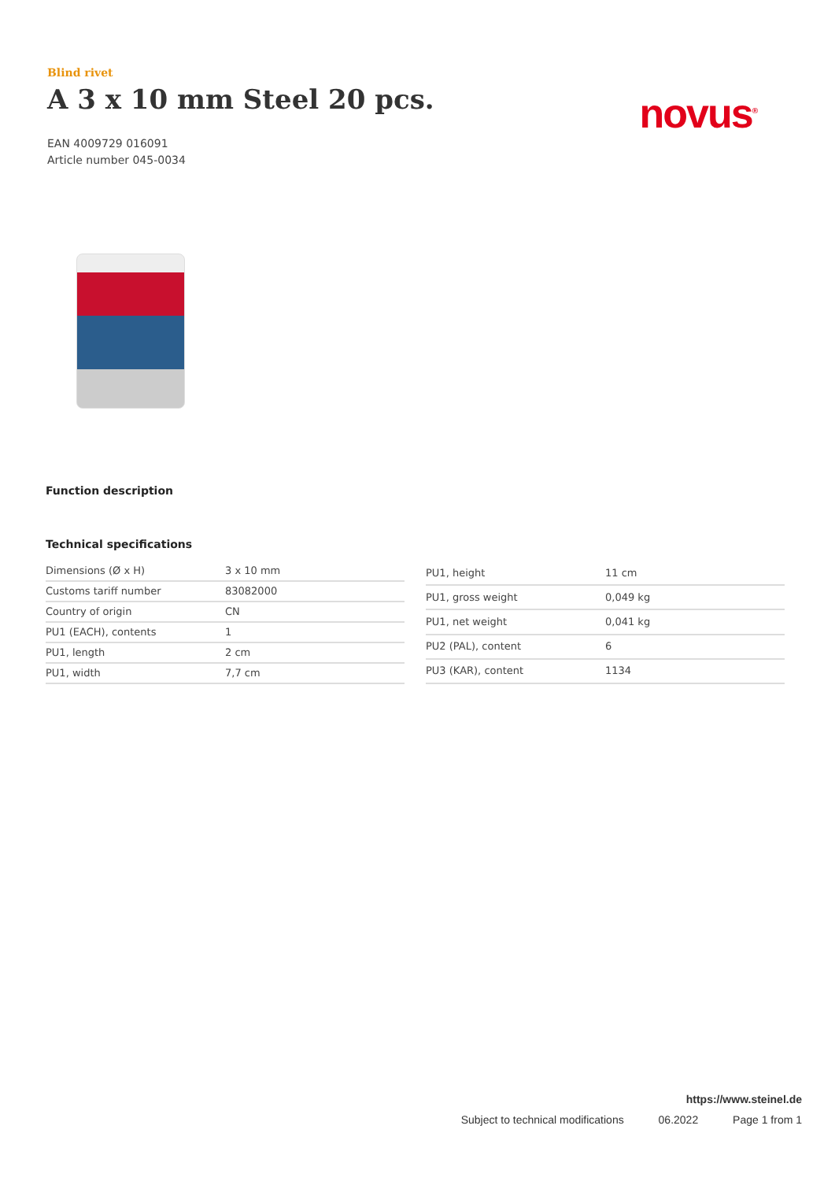Blind rivet
A 3 x 10 mm Steel 20 pcs.
EAN 4009729 016091
Article number 045-0034
novus<sup>®</sup>
Function description
Technical specifications
| Dimensions (Ø x H) | 3 x 10 mm |
| Customs tariff number | 83082000 |
| Country of origin | CN |
| PU1 (EACH), contents | 1 |
| PU1, length | 2 cm |
| PU1, width | 7,7 cm |
| PU1, height | 11 cm |
| PU1, gross weight | 0,049 kg |
| PU1, net weight | 0,041 kg |
| PU2 (PAL), content | 6 |
| PU3 (KAR), content | 1134 |
https://www.steinel.de
Subject to technical modifications 06.2022 Page 1 from 1